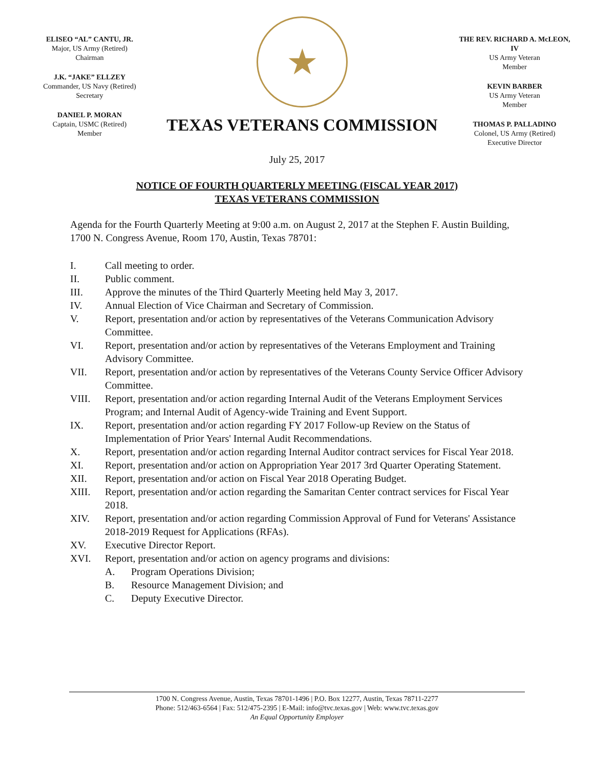ELISEO “AL” CANTU, JR.
Major, US Army (Retired)
Chairman
J.K. “JAKE” ELLZEY
Commander, US Navy (Retired)
Secretary
DANIEL P. MORAN
Captain, USMC (Retired)
Member
★
TEXAS VETERANS COMMISSION
THE REV. RICHARD A. McLEON, IV
US Army Veteran
Member
KEVIN BARBER
US Army Veteran
Member
THOMAS P. PALLADINO
Colonel, US Army (Retired)
Executive Director
July 25, 2017
NOTICE OF FOURTH QUARTERLY MEETING (FISCAL YEAR 2017)
TEXAS VETERANS COMMISSION
Agenda for the Fourth Quarterly Meeting at 9:00 a.m. on August 2, 2017 at the Stephen F. Austin Building, 1700 N. Congress Avenue, Room 170, Austin, Texas 78701:
I. Call meeting to order.
II. Public comment.
III. Approve the minutes of the Third Quarterly Meeting held May 3, 2017.
IV. Annual Election of Vice Chairman and Secretary of Commission.
V. Report, presentation and/or action by representatives of the Veterans Communication Advisory Committee.
VI. Report, presentation and/or action by representatives of the Veterans Employment and Training Advisory Committee.
VII. Report, presentation and/or action by representatives of the Veterans County Service Officer Advisory Committee.
VIII. Report, presentation and/or action regarding Internal Audit of the Veterans Employment Services Program; and Internal Audit of Agency-wide Training and Event Support.
IX. Report, presentation and/or action regarding FY 2017 Follow-up Review on the Status of Implementation of Prior Years' Internal Audit Recommendations.
X. Report, presentation and/or action regarding Internal Auditor contract services for Fiscal Year 2018.
XI. Report, presentation and/or action on Appropriation Year 2017 3rd Quarter Operating Statement.
XII. Report, presentation and/or action on Fiscal Year 2018 Operating Budget.
XIII. Report, presentation and/or action regarding the Samaritan Center contract services for Fiscal Year 2018.
XIV. Report, presentation and/or action regarding Commission Approval of Fund for Veterans' Assistance 2018-2019 Request for Applications (RFAs).
XV. Executive Director Report.
XVI. Report, presentation and/or action on agency programs and divisions:
A. Program Operations Division;
B. Resource Management Division; and
C. Deputy Executive Director.
1700 N. Congress Avenue, Austin, Texas 78701-1496 | P.O. Box 12277, Austin, Texas 78711-2277
Phone: 512/463-6564 | Fax: 512/475-2395 | E-Mail: info@tvc.texas.gov | Web: www.tvc.texas.gov
An Equal Opportunity Employer